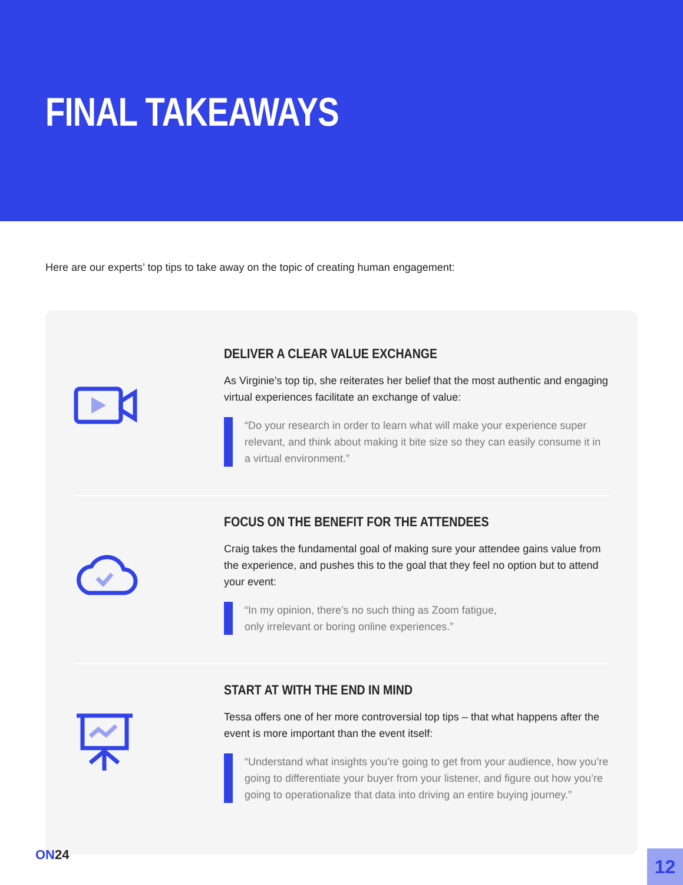FINAL TAKEAWAYS
Here are our experts’ top tips to take away on the topic of creating human engagement:
DELIVER A CLEAR VALUE EXCHANGE
As Virginie’s top tip, she reiterates her belief that the most authentic and engaging virtual experiences facilitate an exchange of value:
“Do your research in order to learn what will make your experience super relevant, and think about making it bite size so they can easily consume it in a virtual environment.”
FOCUS ON THE BENEFIT FOR THE ATTENDEES
Craig takes the fundamental goal of making sure your attendee gains value from the experience, and pushes this to the goal that they feel no option but to attend your event:
“In my opinion, there’s no such thing as Zoom fatigue,
only irrelevant or boring online experiences.”
START AT WITH THE END IN MIND
Tessa offers one of her more controversial top tips – that what happens after the event is more important than the event itself:
“Understand what insights you’re going to get from your audience, how you’re going to differentiate your buyer from your listener, and figure out how you’re going to operationalize that data into driving an entire buying journey.”
ON24
12